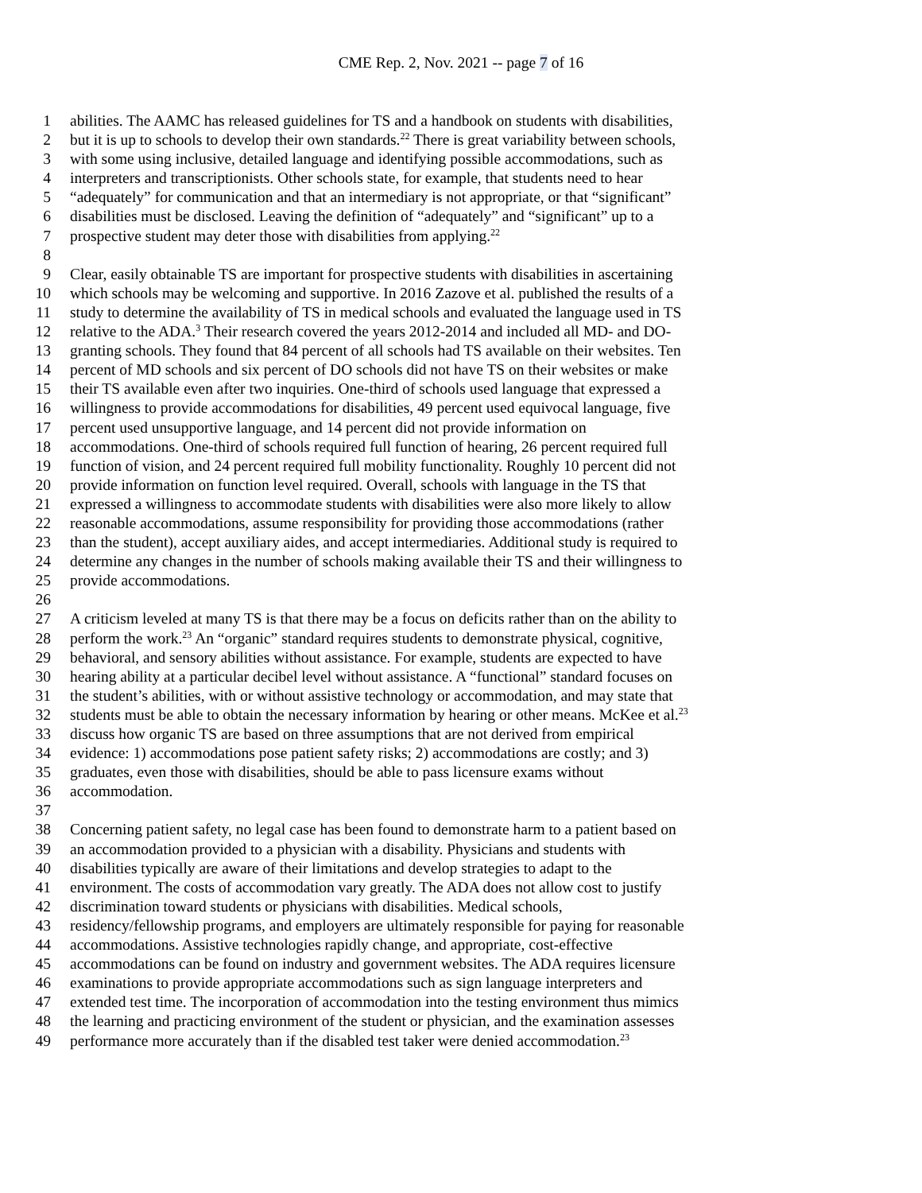CME Rep. 2, Nov. 2021 -- page 7 of 16
1 abilities. The AAMC has released guidelines for TS and a handbook on students with disabilities,
2 but it is up to schools to develop their own standards.<sup>22</sup> There is great variability between schools,
3 with some using inclusive, detailed language and identifying possible accommodations, such as
4 interpreters and transcriptionists. Other schools state, for example, that students need to hear
5 “adequately” for communication and that an intermediary is not appropriate, or that “significant”
6 disabilities must be disclosed. Leaving the definition of “adequately” and “significant” up to a
7 prospective student may deter those with disabilities from applying.<sup>22</sup>
8
9 Clear, easily obtainable TS are important for prospective students with disabilities in ascertaining
10 which schools may be welcoming and supportive. In 2016 Zazove et al. published the results of a
11 study to determine the availability of TS in medical schools and evaluated the language used in TS
12 relative to the ADA.<sup>3</sup> Their research covered the years 2012-2014 and included all MD- and DO-
13 granting schools. They found that 84 percent of all schools had TS available on their websites. Ten
14 percent of MD schools and six percent of DO schools did not have TS on their websites or make
15 their TS available even after two inquiries. One-third of schools used language that expressed a
16 willingness to provide accommodations for disabilities, 49 percent used equivocal language, five
17 percent used unsupportive language, and 14 percent did not provide information on
18 accommodations. One-third of schools required full function of hearing, 26 percent required full
19 function of vision, and 24 percent required full mobility functionality. Roughly 10 percent did not
20 provide information on function level required. Overall, schools with language in the TS that
21 expressed a willingness to accommodate students with disabilities were also more likely to allow
22 reasonable accommodations, assume responsibility for providing those accommodations (rather
23 than the student), accept auxiliary aides, and accept intermediaries. Additional study is required to
24 determine any changes in the number of schools making available their TS and their willingness to
25 provide accommodations.
26
27 A criticism leveled at many TS is that there may be a focus on deficits rather than on the ability to
28 perform the work.<sup>23</sup> An “organic” standard requires students to demonstrate physical, cognitive,
29 behavioral, and sensory abilities without assistance. For example, students are expected to have
30 hearing ability at a particular decibel level without assistance. A “functional” standard focuses on
31 the student’s abilities, with or without assistive technology or accommodation, and may state that
32 students must be able to obtain the necessary information by hearing or other means. McKee et al.<sup>23</sup>
33 discuss how organic TS are based on three assumptions that are not derived from empirical
34 evidence: 1) accommodations pose patient safety risks; 2) accommodations are costly; and 3)
35 graduates, even those with disabilities, should be able to pass licensure exams without
36 accommodation.
37
38 Concerning patient safety, no legal case has been found to demonstrate harm to a patient based on
39 an accommodation provided to a physician with a disability. Physicians and students with
40 disabilities typically are aware of their limitations and develop strategies to adapt to the
41 environment. The costs of accommodation vary greatly. The ADA does not allow cost to justify
42 discrimination toward students or physicians with disabilities. Medical schools,
43 residency/fellowship programs, and employers are ultimately responsible for paying for reasonable
44 accommodations. Assistive technologies rapidly change, and appropriate, cost-effective
45 accommodations can be found on industry and government websites. The ADA requires licensure
46 examinations to provide appropriate accommodations such as sign language interpreters and
47 extended test time. The incorporation of accommodation into the testing environment thus mimics
48 the learning and practicing environment of the student or physician, and the examination assesses
49 performance more accurately than if the disabled test taker were denied accommodation.<sup>23</sup>